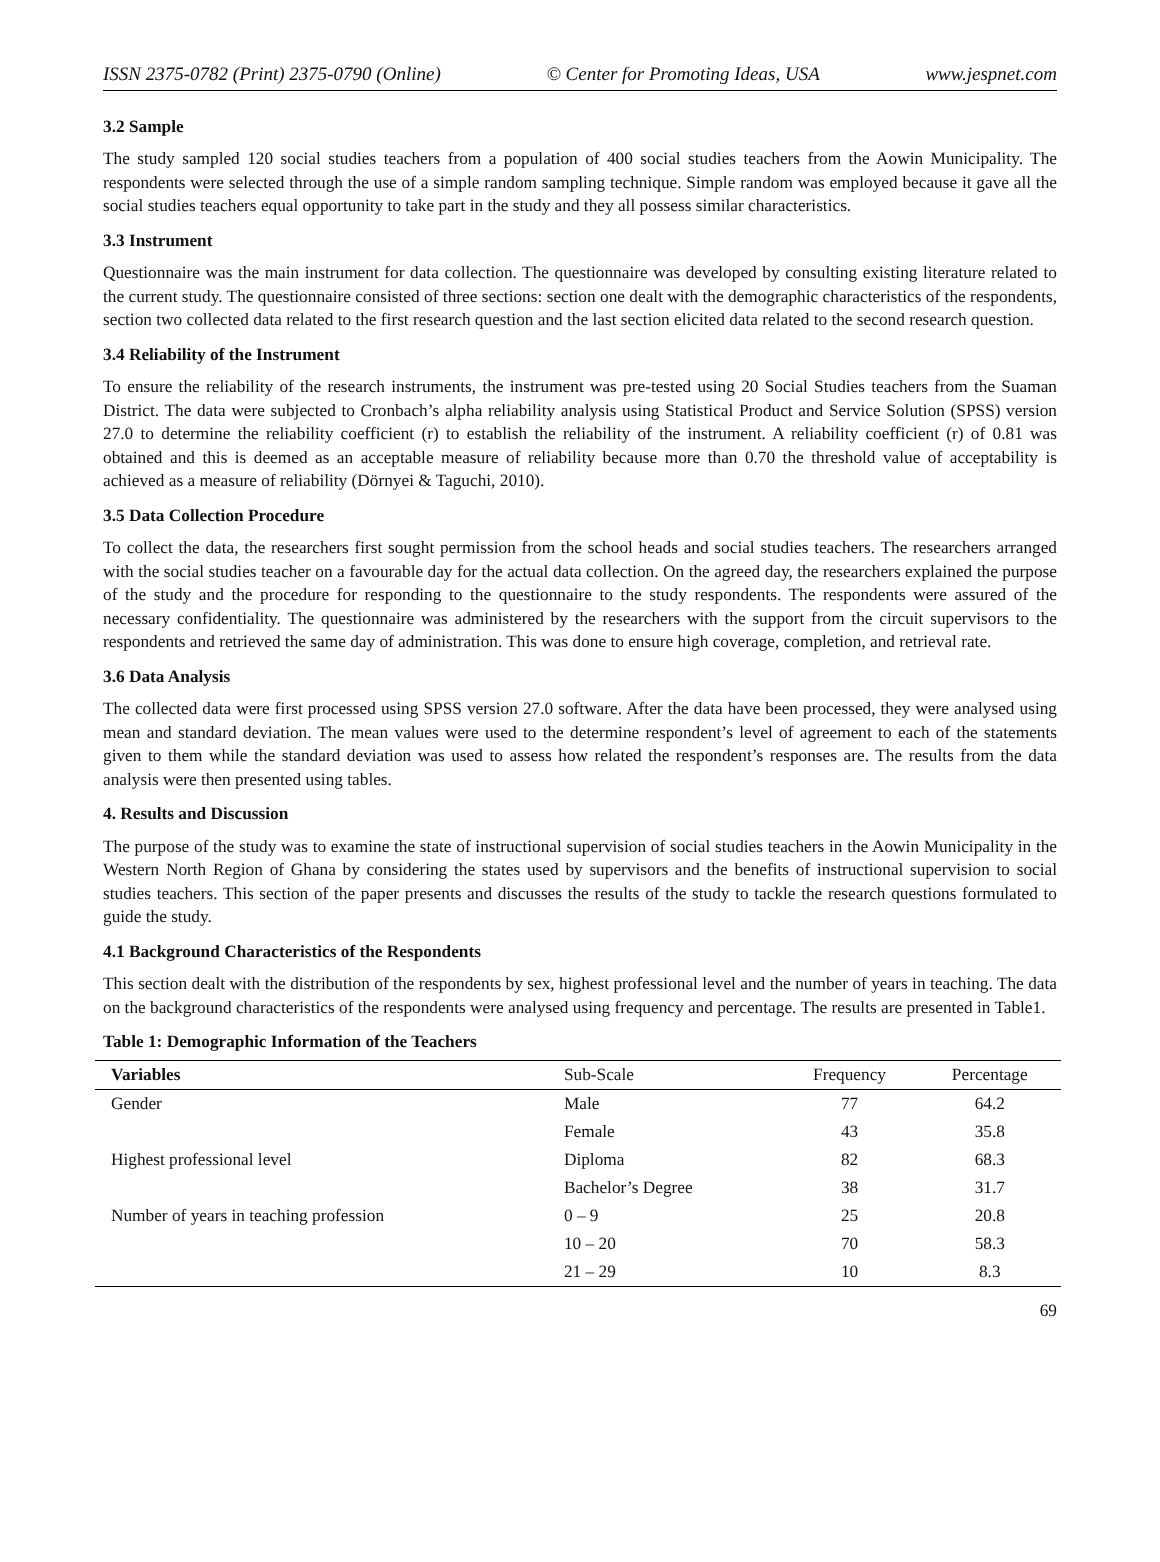ISSN 2375-0782 (Print) 2375-0790 (Online) © Center for Promoting Ideas, USA www.jespnet.com
3.2 Sample
The study sampled 120 social studies teachers from a population of 400 social studies teachers from the Aowin Municipality. The respondents were selected through the use of a simple random sampling technique. Simple random was employed because it gave all the social studies teachers equal opportunity to take part in the study and they all possess similar characteristics.
3.3 Instrument
Questionnaire was the main instrument for data collection. The questionnaire was developed by consulting existing literature related to the current study. The questionnaire consisted of three sections: section one dealt with the demographic characteristics of the respondents, section two collected data related to the first research question and the last section elicited data related to the second research question.
3.4 Reliability of the Instrument
To ensure the reliability of the research instruments, the instrument was pre-tested using 20 Social Studies teachers from the Suaman District. The data were subjected to Cronbach’s alpha reliability analysis using Statistical Product and Service Solution (SPSS) version 27.0 to determine the reliability coefficient (r) to establish the reliability of the instrument. A reliability coefficient (r) of 0.81 was obtained and this is deemed as an acceptable measure of reliability because more than 0.70 the threshold value of acceptability is achieved as a measure of reliability (Dörnyei & Taguchi, 2010).
3.5 Data Collection Procedure
To collect the data, the researchers first sought permission from the school heads and social studies teachers. The researchers arranged with the social studies teacher on a favourable day for the actual data collection. On the agreed day, the researchers explained the purpose of the study and the procedure for responding to the questionnaire to the study respondents. The respondents were assured of the necessary confidentiality. The questionnaire was administered by the researchers with the support from the circuit supervisors to the respondents and retrieved the same day of administration. This was done to ensure high coverage, completion, and retrieval rate.
3.6 Data Analysis
The collected data were first processed using SPSS version 27.0 software. After the data have been processed, they were analysed using mean and standard deviation. The mean values were used to the determine respondent’s level of agreement to each of the statements given to them while the standard deviation was used to assess how related the respondent’s responses are. The results from the data analysis were then presented using tables.
4. Results and Discussion
The purpose of the study was to examine the state of instructional supervision of social studies teachers in the Aowin Municipality in the Western North Region of Ghana by considering the states used by supervisors and the benefits of instructional supervision to social studies teachers. This section of the paper presents and discusses the results of the study to tackle the research questions formulated to guide the study.
4.1 Background Characteristics of the Respondents
This section dealt with the distribution of the respondents by sex, highest professional level and the number of years in teaching. The data on the background characteristics of the respondents were analysed using frequency and percentage. The results are presented in Table1.
Table 1: Demographic Information of the Teachers
| Variables | Sub-Scale | Frequency | Percentage |
| --- | --- | --- | --- |
| Gender | Male | 77 | 64.2 |
| | Female | 43 | 35.8 |
| Highest professional level | Diploma | 82 | 68.3 |
| | Bachelor’s Degree | 38 | 31.7 |
| Number of years in teaching profession | 0 – 9 | 25 | 20.8 |
| | 10 – 20 | 70 | 58.3 |
| | 21 – 29 | 10 | 8.3 |
69